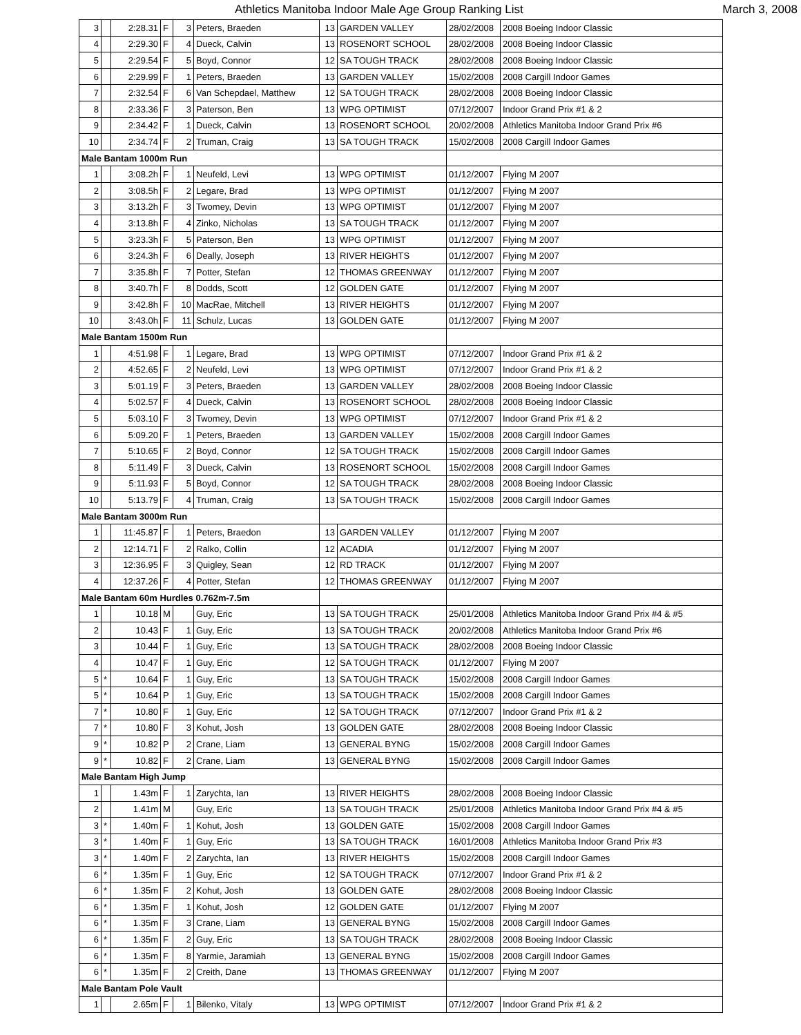Athletics Manitoba Indoor Male Age Group Ranking List March 3, 2008
| 3 | | 2:28.31 | F | 3 | Peters, Braeden | 13 | GARDEN VALLEY | 28/02/2008 | 2008 Boeing Indoor Classic |
| 4 | | 2:29.30 | F | 4 | Dueck, Calvin | 13 | ROSENORT SCHOOL | 28/02/2008 | 2008 Boeing Indoor Classic |
| 5 | | 2:29.54 | F | 5 | Boyd, Connor | 12 | SA TOUGH TRACK | 28/02/2008 | 2008 Boeing Indoor Classic |
| 6 | | 2:29.99 | F | 1 | Peters, Braeden | 13 | GARDEN VALLEY | 15/02/2008 | 2008 Cargill Indoor Games |
| 7 | | 2:32.54 | F | 6 | Van Schepdael, Matthew | 12 | SA TOUGH TRACK | 28/02/2008 | 2008 Boeing Indoor Classic |
| 8 | | 2:33.36 | F | 3 | Paterson, Ben | 13 | WPG OPTIMIST | 07/12/2007 | Indoor Grand Prix #1 & 2 |
| 9 | | 2:34.42 | F | 1 | Dueck, Calvin | 13 | ROSENORT SCHOOL | 20/02/2008 | Athletics Manitoba Indoor Grand Prix #6 |
| 10 | | 2:34.74 | F | 2 | Truman, Craig | 13 | SA TOUGH TRACK | 15/02/2008 | 2008 Cargill Indoor Games |
| Male Bantam 1000m Run | | | | | | | | | |
| 1 | | 3:08.2h | F | 1 | Neufeld, Levi | 13 | WPG OPTIMIST | 01/12/2007 | Flying M 2007 |
| 2 | | 3:08.5h | F | 2 | Legare, Brad | 13 | WPG OPTIMIST | 01/12/2007 | Flying M 2007 |
| 3 | | 3:13.2h | F | 3 | Twomey, Devin | 13 | WPG OPTIMIST | 01/12/2007 | Flying M 2007 |
| 4 | | 3:13.8h | F | 4 | Zinko, Nicholas | 13 | SA TOUGH TRACK | 01/12/2007 | Flying M 2007 |
| 5 | | 3:23.3h | F | 5 | Paterson, Ben | 13 | WPG OPTIMIST | 01/12/2007 | Flying M 2007 |
| 6 | | 3:24.3h | F | 6 | Deally, Joseph | 13 | RIVER HEIGHTS | 01/12/2007 | Flying M 2007 |
| 7 | | 3:35.8h | F | 7 | Potter, Stefan | 12 | THOMAS GREENWAY | 01/12/2007 | Flying M 2007 |
| 8 | | 3:40.7h | F | 8 | Dodds, Scott | 12 | GOLDEN GATE | 01/12/2007 | Flying M 2007 |
| 9 | | 3:42.8h | F | 10 | MacRae, Mitchell | 13 | RIVER HEIGHTS | 01/12/2007 | Flying M 2007 |
| 10 | | 3:43.0h | F | 11 | Schulz, Lucas | 13 | GOLDEN GATE | 01/12/2007 | Flying M 2007 |
| Male Bantam 1500m Run | | | | | | | | | |
| 1 | | 4:51.98 | F | 1 | Legare, Brad | 13 | WPG OPTIMIST | 07/12/2007 | Indoor Grand Prix #1 & 2 |
| 2 | | 4:52.65 | F | 2 | Neufeld, Levi | 13 | WPG OPTIMIST | 07/12/2007 | Indoor Grand Prix #1 & 2 |
| 3 | | 5:01.19 | F | 3 | Peters, Braeden | 13 | GARDEN VALLEY | 28/02/2008 | 2008 Boeing Indoor Classic |
| 4 | | 5:02.57 | F | 4 | Dueck, Calvin | 13 | ROSENORT SCHOOL | 28/02/2008 | 2008 Boeing Indoor Classic |
| 5 | | 5:03.10 | F | 3 | Twomey, Devin | 13 | WPG OPTIMIST | 07/12/2007 | Indoor Grand Prix #1 & 2 |
| 6 | | 5:09.20 | F | 1 | Peters, Braeden | 13 | GARDEN VALLEY | 15/02/2008 | 2008 Cargill Indoor Games |
| 7 | | 5:10.65 | F | 2 | Boyd, Connor | 12 | SA TOUGH TRACK | 15/02/2008 | 2008 Cargill Indoor Games |
| 8 | | 5:11.49 | F | 3 | Dueck, Calvin | 13 | ROSENORT SCHOOL | 15/02/2008 | 2008 Cargill Indoor Games |
| 9 | | 5:11.93 | F | 5 | Boyd, Connor | 12 | SA TOUGH TRACK | 28/02/2008 | 2008 Boeing Indoor Classic |
| 10 | | 5:13.79 | F | 4 | Truman, Craig | 13 | SA TOUGH TRACK | 15/02/2008 | 2008 Cargill Indoor Games |
| Male Bantam 3000m Run | | | | | | | | | |
| 1 | | 11:45.87 | F | 1 | Peters, Braedon | 13 | GARDEN VALLEY | 01/12/2007 | Flying M 2007 |
| 2 | | 12:14.71 | F | 2 | Ralko, Collin | 12 | ACADIA | 01/12/2007 | Flying M 2007 |
| 3 | | 12:36.95 | F | 3 | Quigley, Sean | 12 | RD TRACK | 01/12/2007 | Flying M 2007 |
| 4 | | 12:37.26 | F | 4 | Potter, Stefan | 12 | THOMAS GREENWAY | 01/12/2007 | Flying M 2007 |
| Male Bantam 60m Hurdles 0.762m-7.5m | | | | | | | | | |
| 1 | | 10.18 | M | | Guy, Eric | 13 | SA TOUGH TRACK | 25/01/2008 | Athletics Manitoba Indoor Grand Prix #4 & #5 |
| 2 | | 10.43 | F | 1 | Guy, Eric | 13 | SA TOUGH TRACK | 20/02/2008 | Athletics Manitoba Indoor Grand Prix #6 |
| 3 | | 10.44 | F | 1 | Guy, Eric | 13 | SA TOUGH TRACK | 28/02/2008 | 2008 Boeing Indoor Classic |
| 4 | | 10.47 | F | 1 | Guy, Eric | 12 | SA TOUGH TRACK | 01/12/2007 | Flying M 2007 |
| 5 | * | 10.64 | F | 1 | Guy, Eric | 13 | SA TOUGH TRACK | 15/02/2008 | 2008 Cargill Indoor Games |
| 5 | * | 10.64 | P | 1 | Guy, Eric | 13 | SA TOUGH TRACK | 15/02/2008 | 2008 Cargill Indoor Games |
| 7 | * | 10.80 | F | 1 | Guy, Eric | 12 | SA TOUGH TRACK | 07/12/2007 | Indoor Grand Prix #1 & 2 |
| 7 | * | 10.80 | F | 3 | Kohut, Josh | 13 | GOLDEN GATE | 28/02/2008 | 2008 Boeing Indoor Classic |
| 9 | * | 10.82 | P | 2 | Crane, Liam | 13 | GENERAL BYNG | 15/02/2008 | 2008 Cargill Indoor Games |
| 9 | * | 10.82 | F | 2 | Crane, Liam | 13 | GENERAL BYNG | 15/02/2008 | 2008 Cargill Indoor Games |
| Male Bantam High Jump | | | | | | | | | |
| 1 | | 1.43m | F | 1 | Zarychta, Ian | 13 | RIVER HEIGHTS | 28/02/2008 | 2008 Boeing Indoor Classic |
| 2 | | 1.41m | M | | Guy, Eric | 13 | SA TOUGH TRACK | 25/01/2008 | Athletics Manitoba Indoor Grand Prix #4 & #5 |
| 3 | * | 1.40m | F | 1 | Kohut, Josh | 13 | GOLDEN GATE | 15/02/2008 | 2008 Cargill Indoor Games |
| 3 | * | 1.40m | F | 1 | Guy, Eric | 13 | SA TOUGH TRACK | 16/01/2008 | Athletics Manitoba Indoor Grand Prix #3 |
| 3 | * | 1.40m | F | 2 | Zarychta, Ian | 13 | RIVER HEIGHTS | 15/02/2008 | 2008 Cargill Indoor Games |
| 6 | * | 1.35m | F | 1 | Guy, Eric | 12 | SA TOUGH TRACK | 07/12/2007 | Indoor Grand Prix #1 & 2 |
| 6 | * | 1.35m | F | 2 | Kohut, Josh | 13 | GOLDEN GATE | 28/02/2008 | 2008 Boeing Indoor Classic |
| 6 | * | 1.35m | F | 1 | Kohut, Josh | 12 | GOLDEN GATE | 01/12/2007 | Flying M 2007 |
| 6 | * | 1.35m | F | 3 | Crane, Liam | 13 | GENERAL BYNG | 15/02/2008 | 2008 Cargill Indoor Games |
| 6 | * | 1.35m | F | 2 | Guy, Eric | 13 | SA TOUGH TRACK | 28/02/2008 | 2008 Boeing Indoor Classic |
| 6 | * | 1.35m | F | 8 | Yarmie, Jaramiah | 13 | GENERAL BYNG | 15/02/2008 | 2008 Cargill Indoor Games |
| 6 | * | 1.35m | F | 2 | Creith, Dane | 13 | THOMAS GREENWAY | 01/12/2007 | Flying M 2007 |
| Male Bantam Pole Vault | | | | | | | | | |
| 1 | | 2.65m | F | 1 | Bilenko, Vitaly | 13 | WPG OPTIMIST | 07/12/2007 | Indoor Grand Prix #1 & 2 |